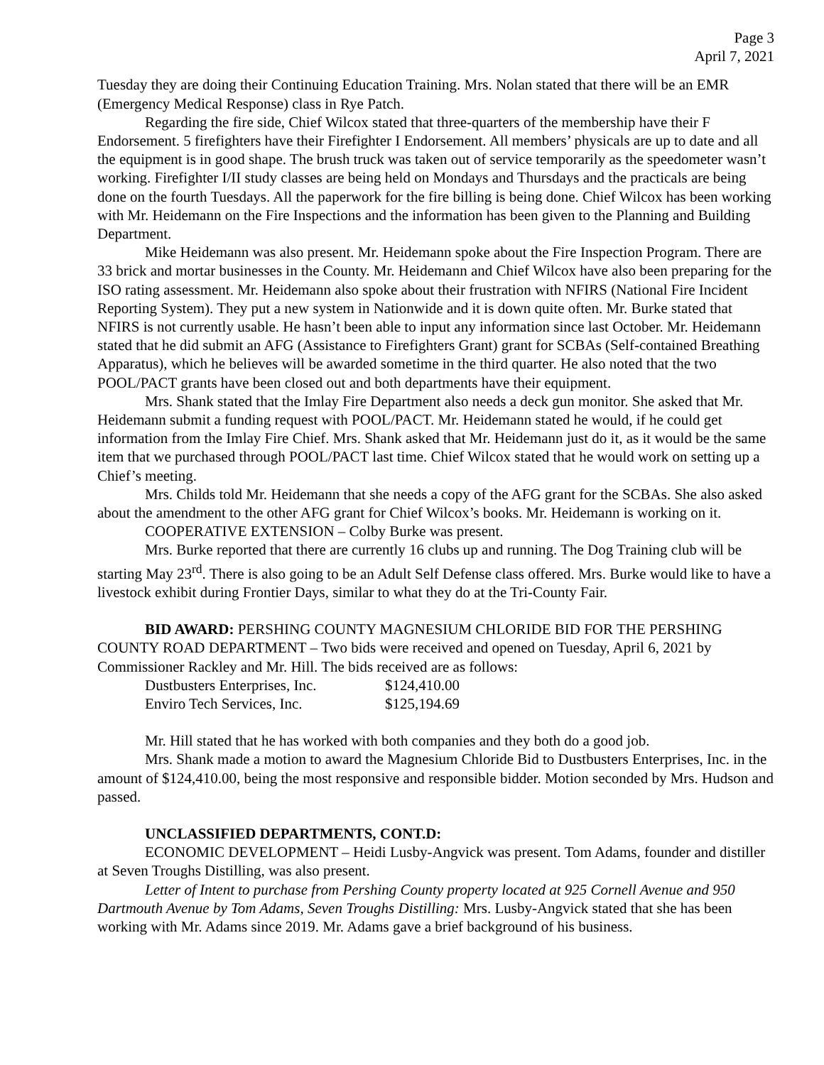Page 3
April 7, 2021
Tuesday they are doing their Continuing Education Training. Mrs. Nolan stated that there will be an EMR (Emergency Medical Response) class in Rye Patch.
Regarding the fire side, Chief Wilcox stated that three-quarters of the membership have their F Endorsement. 5 firefighters have their Firefighter I Endorsement. All members’ physicals are up to date and all the equipment is in good shape. The brush truck was taken out of service temporarily as the speedometer wasn’t working. Firefighter I/II study classes are being held on Mondays and Thursdays and the practicals are being done on the fourth Tuesdays. All the paperwork for the fire billing is being done. Chief Wilcox has been working with Mr. Heidemann on the Fire Inspections and the information has been given to the Planning and Building Department.
Mike Heidemann was also present. Mr. Heidemann spoke about the Fire Inspection Program. There are 33 brick and mortar businesses in the County. Mr. Heidemann and Chief Wilcox have also been preparing for the ISO rating assessment. Mr. Heidemann also spoke about their frustration with NFIRS (National Fire Incident Reporting System). They put a new system in Nationwide and it is down quite often. Mr. Burke stated that NFIRS is not currently usable. He hasn’t been able to input any information since last October. Mr. Heidemann stated that he did submit an AFG (Assistance to Firefighters Grant) grant for SCBAs (Self-contained Breathing Apparatus), which he believes will be awarded sometime in the third quarter. He also noted that the two POOL/PACT grants have been closed out and both departments have their equipment.
Mrs. Shank stated that the Imlay Fire Department also needs a deck gun monitor. She asked that Mr. Heidemann submit a funding request with POOL/PACT. Mr. Heidemann stated he would, if he could get information from the Imlay Fire Chief. Mrs. Shank asked that Mr. Heidemann just do it, as it would be the same item that we purchased through POOL/PACT last time. Chief Wilcox stated that he would work on setting up a Chief’s meeting.
Mrs. Childs told Mr. Heidemann that she needs a copy of the AFG grant for the SCBAs. She also asked about the amendment to the other AFG grant for Chief Wilcox’s books. Mr. Heidemann is working on it.
COOPERATIVE EXTENSION – Colby Burke was present.
Mrs. Burke reported that there are currently 16 clubs up and running. The Dog Training club will be starting May 23<sup>rd</sup>. There is also going to be an Adult Self Defense class offered. Mrs. Burke would like to have a livestock exhibit during Frontier Days, similar to what they do at the Tri-County Fair.
BID AWARD: PERSHING COUNTY MAGNESIUM CHLORIDE BID FOR THE PERSHING COUNTY ROAD DEPARTMENT – Two bids were received and opened on Tuesday, April 6, 2021 by Commissioner Rackley and Mr. Hill. The bids received are as follows:
| Dustbusters Enterprises, Inc. | $124,410.00 |
| Enviro Tech Services, Inc. | $125,194.69 |
Mr. Hill stated that he has worked with both companies and they both do a good job.
Mrs. Shank made a motion to award the Magnesium Chloride Bid to Dustbusters Enterprises, Inc. in the amount of $124,410.00, being the most responsive and responsible bidder. Motion seconded by Mrs. Hudson and passed.
UNCLASSIFIED DEPARTMENTS, CONT.D:
ECONOMIC DEVELOPMENT – Heidi Lusby-Angvick was present. Tom Adams, founder and distiller at Seven Troughs Distilling, was also present.
Letter of Intent to purchase from Pershing County property located at 925 Cornell Avenue and 950 Dartmouth Avenue by Tom Adams, Seven Troughs Distilling: Mrs. Lusby-Angvick stated that she has been working with Mr. Adams since 2019. Mr. Adams gave a brief background of his business.